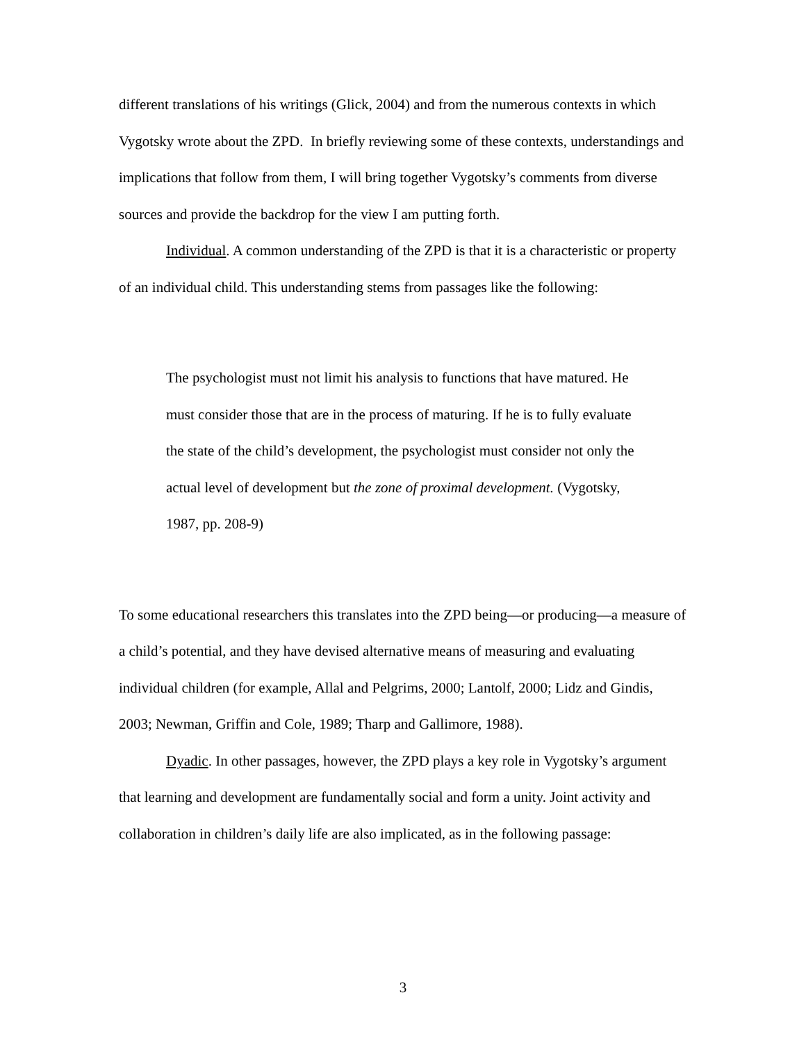different translations of his writings (Glick, 2004) and from the numerous contexts in which Vygotsky wrote about the ZPD. In briefly reviewing some of these contexts, understandings and implications that follow from them, I will bring together Vygotsky’s comments from diverse sources and provide the backdrop for the view I am putting forth.
Individual. A common understanding of the ZPD is that it is a characteristic or property of an individual child. This understanding stems from passages like the following:
The psychologist must not limit his analysis to functions that have matured. He must consider those that are in the process of maturing. If he is to fully evaluate the state of the child’s development, the psychologist must consider not only the actual level of development but the zone of proximal development. (Vygotsky, 1987, pp. 208-9)
To some educational researchers this translates into the ZPD being—or producing—a measure of a child’s potential, and they have devised alternative means of measuring and evaluating individual children (for example, Allal and Pelgrims, 2000; Lantolf, 2000; Lidz and Gindis, 2003; Newman, Griffin and Cole, 1989; Tharp and Gallimore, 1988).
Dyadic. In other passages, however, the ZPD plays a key role in Vygotsky’s argument that learning and development are fundamentally social and form a unity. Joint activity and collaboration in children’s daily life are also implicated, as in the following passage:
3